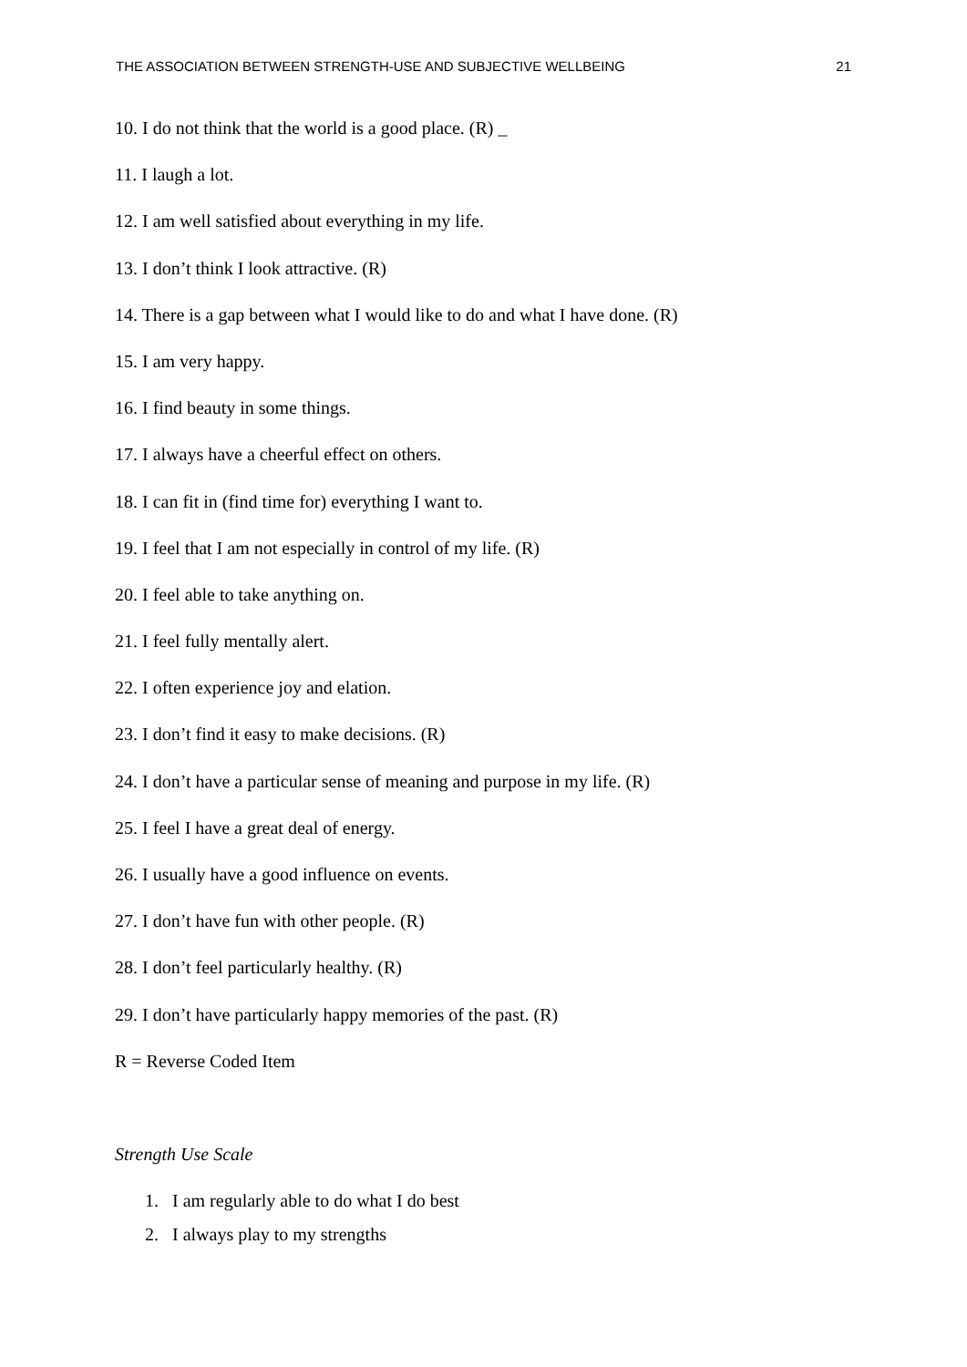THE ASSOCIATION BETWEEN STRENGTH-USE AND SUBJECTIVE WELLBEING 21
10. I do not think that the world is a good place. (R) _
11. I laugh a lot.
12. I am well satisfied about everything in my life.
13. I don’t think I look attractive. (R)
14. There is a gap between what I would like to do and what I have done. (R)
15. I am very happy.
16. I find beauty in some things.
17. I always have a cheerful effect on others.
18. I can fit in (find time for) everything I want to.
19. I feel that I am not especially in control of my life. (R)
20. I feel able to take anything on.
21. I feel fully mentally alert.
22. I often experience joy and elation.
23. I don’t find it easy to make decisions. (R)
24. I don’t have a particular sense of meaning and purpose in my life. (R)
25. I feel I have a great deal of energy.
26. I usually have a good influence on events.
27. I don’t have fun with other people. (R)
28. I don’t feel particularly healthy. (R)
29. I don’t have particularly happy memories of the past. (R)
R = Reverse Coded Item
Strength Use Scale
1. I am regularly able to do what I do best
2. I always play to my strengths